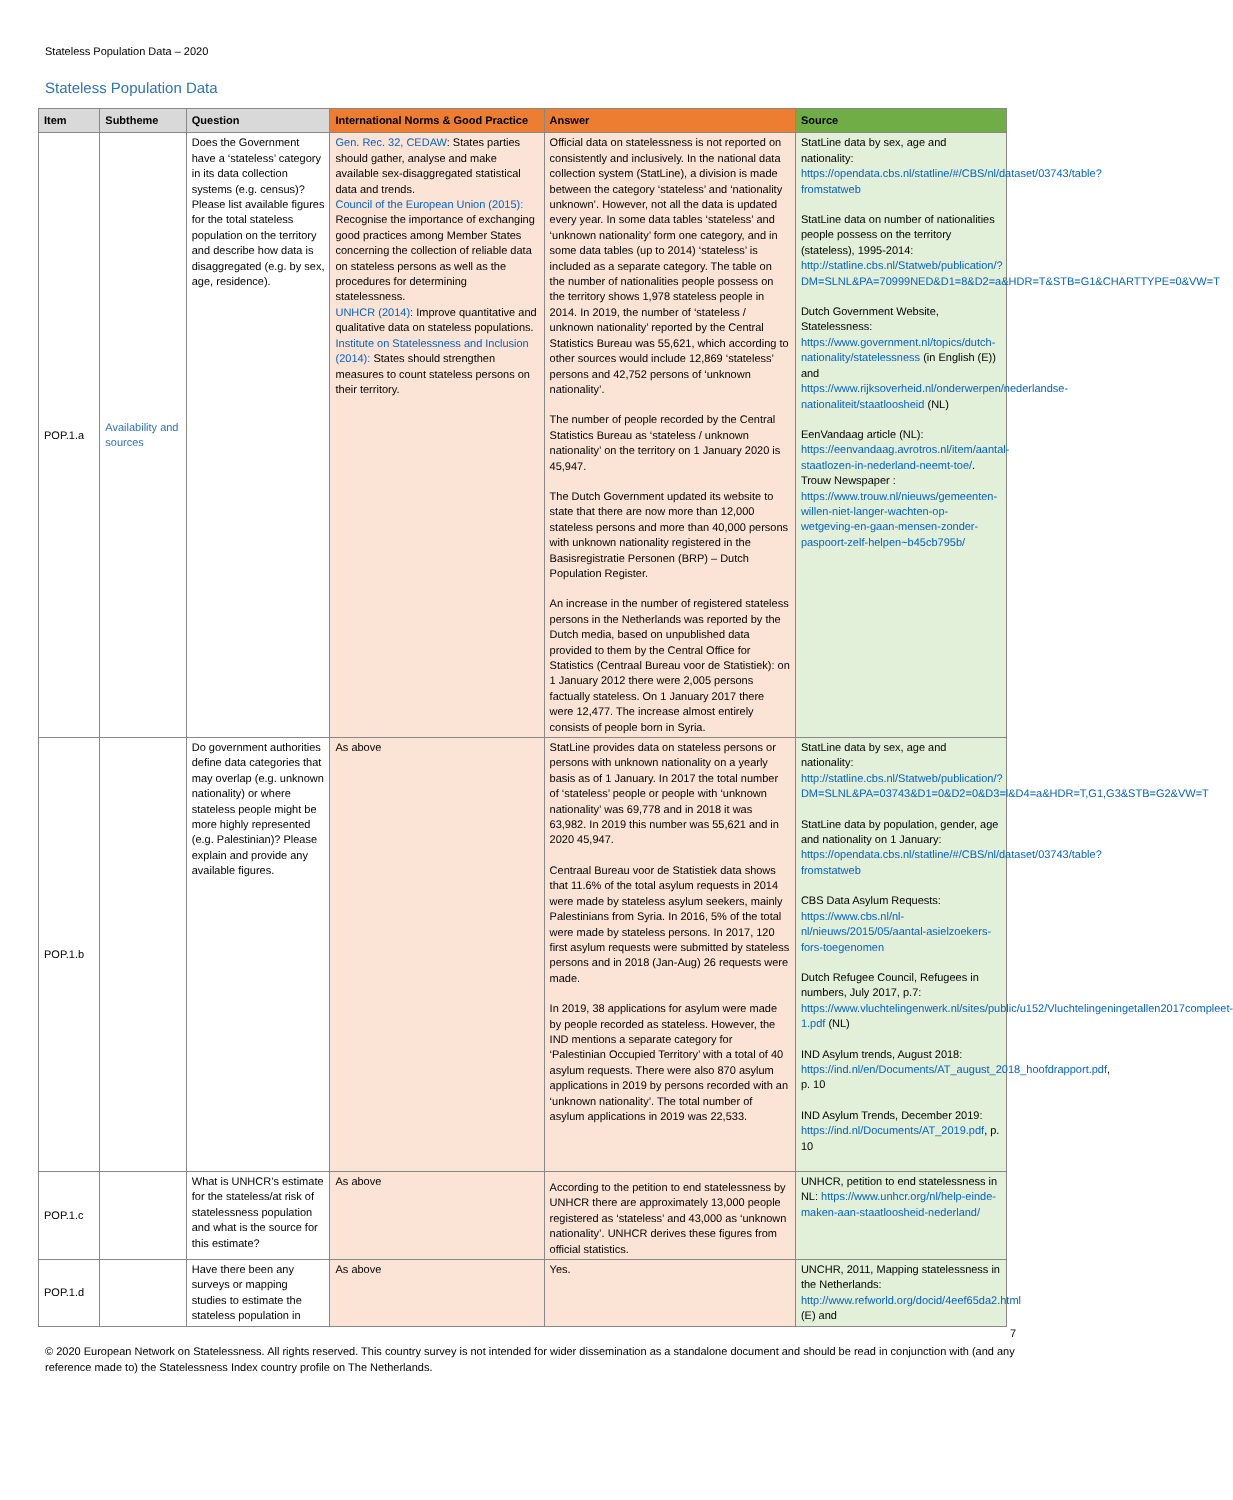Stateless Population Data – 2020
Stateless Population Data
| Item | Subtheme | Question | International Norms & Good Practice | Answer | Source |
| --- | --- | --- | --- | --- | --- |
| POP.1.a | Availability and sources | Does the Government have a ‘stateless’ category in its data collection systems (e.g. census)? Please list available figures for the total stateless population on the territory and describe how data is disaggregated (e.g. by sex, age, residence). | Gen. Rec. 32, CEDAW : States parties should gather, analyse and make available sex-disaggregated statistical data and trends. Council of the European Union (2015): Recognise the importance of exchanging good practices among Member States concerning the collection of reliable data on stateless persons as well as the procedures for determining statelessness. UNHCR (2014) : Improve quantitative and qualitative data on stateless populations. Institute on Statelessness and Inclusion (2014): States should strengthen measures to count stateless persons on their territory. | Official data on statelessness is not reported on consistently and inclusively. In the national data collection system (StatLine), a division is made between the category ‘stateless’ and ‘nationality unknown’. However, not all the data is updated every year. In some data tables ‘stateless’ and ‘unknown nationality’ form one category, and in some data tables (up to 2014) ‘stateless’ is included as a separate category. The table on the number of nationalities people possess on the territory shows 1,978 stateless people in 2014. In 2019, the number of ‘stateless / unknown nationality’ reported by the Central Statistics Bureau was 55,621, which according to other sources would include 12,869 ‘stateless’ persons and 42,752 persons of ‘unknown nationality’. The number of people recorded by the Central Statistics Bureau as ‘stateless / unknown nationality’ on the territory on 1 January 2020 is 45,947. The Dutch Government updated its website to state that there are now more than 12,000 stateless persons and more than 40,000 persons with unknown nationality registered in the Basisregistratie Personen (BRP) – Dutch Population Register. An increase in the number of registered stateless persons in the Netherlands was reported by the Dutch media, based on unpublished data provided to them by the Central Office for Statistics (Centraal Bureau voor de Statistiek): on 1 January 2012 there were 2,005 persons factually stateless. On 1 January 2017 there were 12,477. The increase almost entirely consists of people born in Syria. | StatLine data by sex, age and nationality: https://opendata.cbs.nl/statline/#/CBS/nl/dataset/03743/table?fromstatweb StatLine data on number of nationalities people possess on the territory (stateless), 1995-2014: http://statline.cbs.nl/Statweb/publication/?DM=SLNL&PA=70999NED&D1=8&D2=a&HDR=T&STB=G1&CHARTTYPE=0&VW=T Dutch Government Website, Statelessness: https://www.government.nl/topics/dutch-nationality/statelessness (in English (E)) and https://www.rijksoverheid.nl/onderwerpen/nederlandse-nationaliteit/staatloosheid (NL) EenVandaag article (NL): https://eenvandaag.avrotros.nl/item/aantal-staatlozen-in-nederland-neemt-toe/ . Trouw Newspaper : https://www.trouw.nl/nieuws/gemeenten-willen-niet-langer-wachten-op-wetgeving-en-gaan-mensen-zonder-paspoort-zelf-helpen~b45cb795b/ |
| POP.1.b | | Do government authorities define data categories that may overlap (e.g. unknown nationality) or where stateless people might be more highly represented (e.g. Palestinian)? Please explain and provide any available figures. | As above | StatLine provides data on stateless persons or persons with unknown nationality on a yearly basis as of 1 January. In 2017 the total number of ‘stateless’ people or people with ‘unknown nationality’ was 69,778 and in 2018 it was 63,982. In 2019 this number was 55,621 and in 2020 45,947. Centraal Bureau voor de Statistiek data shows that 11.6% of the total asylum requests in 2014 were made by stateless asylum seekers, mainly Palestinians from Syria. In 2016, 5% of the total were made by stateless persons. In 2017, 120 first asylum requests were submitted by stateless persons and in 2018 (Jan-Aug) 26 requests were made. In 2019, 38 applications for asylum were made by people recorded as stateless. However, the IND mentions a separate category for ‘Palestinian Occupied Territory’ with a total of 40 asylum requests. There were also 870 asylum applications in 2019 by persons recorded with an ‘unknown nationality’. The total number of asylum applications in 2019 was 22,533. | StatLine data by sex, age and nationality: http://statline.cbs.nl/Statweb/publication/?DM=SLNL&PA=03743&D1=0&D2=0&D3=l&D4=a&HDR=T,G1,G3&STB=G2&VW=T StatLine data by population, gender, age and nationality on 1 January: https://opendata.cbs.nl/statline/#/CBS/nl/dataset/03743/table?fromstatweb CBS Data Asylum Requests: https://www.cbs.nl/nl-nl/nieuws/2015/05/aantal-asielzoekers-fors-toegenomen Dutch Refugee Council, Refugees in numbers, July 2017, p.7: https://www.vluchtelingenwerk.nl/sites/public/u152/Vluchtelingeningetallen2017compleet-1.pdf (NL) IND Asylum trends, August 2018: https://ind.nl/en/Documents/AT_august_2018_hoofdrapport.pdf , p. 10 IND Asylum Trends, December 2019: https://ind.nl/Documents/AT_2019.pdf , p. 10 |
| POP.1.c | | What is UNHCR’s estimate for the stateless/at risk of statelessness population and what is the source for this estimate? | As above | According to the petition to end statelessness by UNHCR there are approximately 13,000 people registered as ‘stateless’ and 43,000 as ‘unknown nationality’. UNHCR derives these figures from official statistics. | UNHCR, petition to end statelessness in NL: https://www.unhcr.org/nl/help-einde-maken-aan-staatloosheid-nederland/ |
| POP.1.d | | Have there been any surveys or mapping studies to estimate the stateless population in | As above | Yes. | UNCHR, 2011, Mapping statelessness in the Netherlands: http://www.refworld.org/docid/4eef65da2.html (E) and |
7
© 2020 European Network on Statelessness. All rights reserved. This country survey is not intended for wider dissemination as a standalone document and should be read in conjunction with (and any reference made to) the Statelessness Index country profile on The Netherlands.